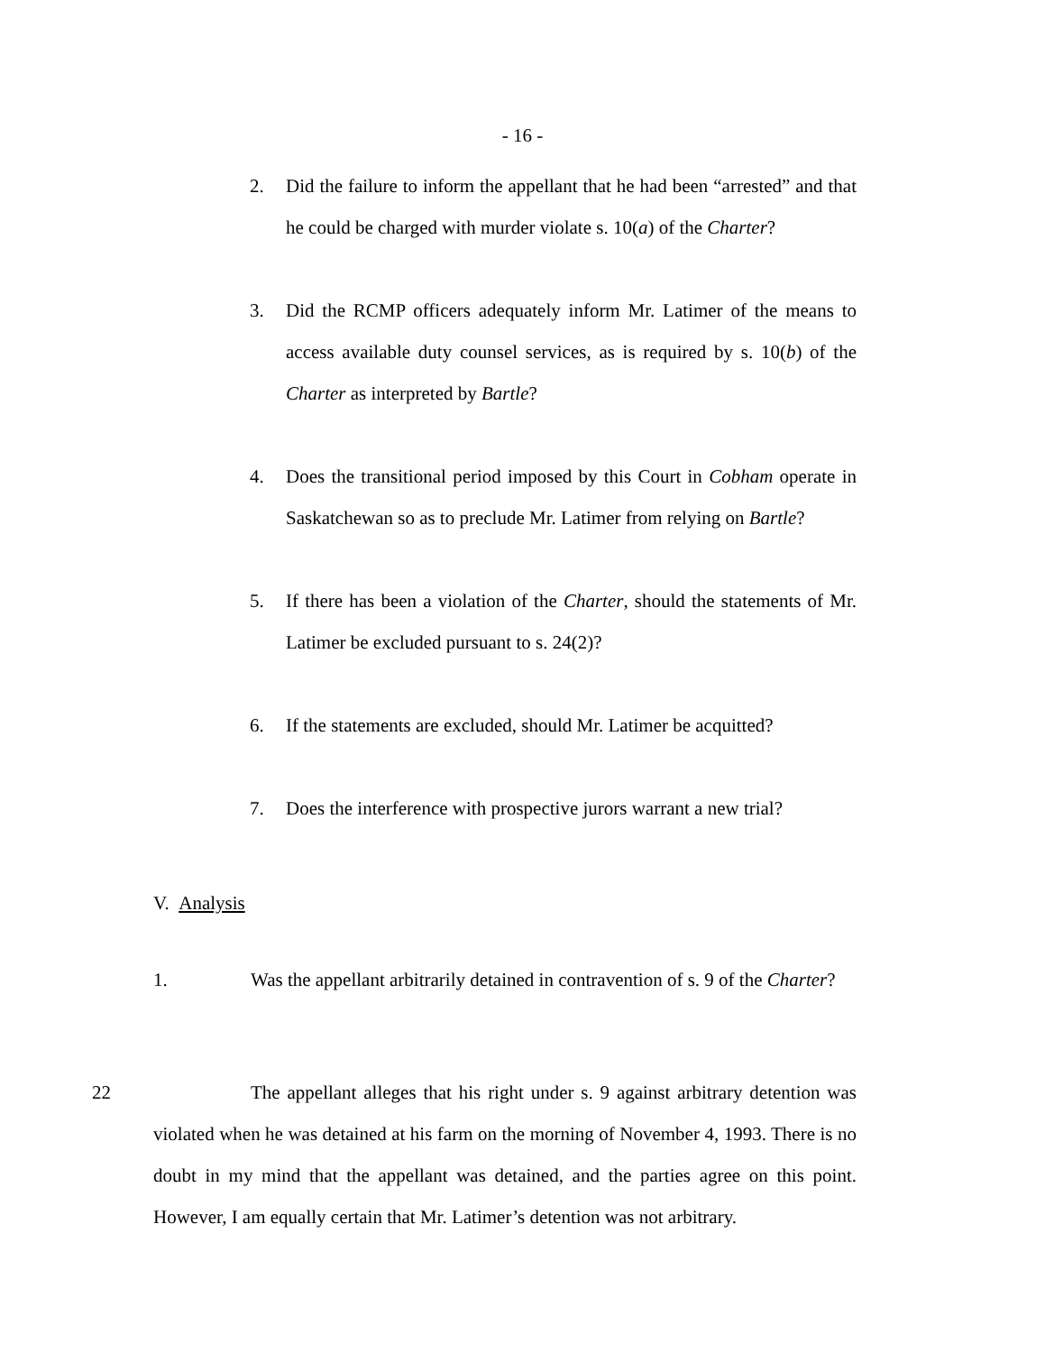- 16 -
2. Did the failure to inform the appellant that he had been “arrested” and that he could be charged with murder violate s. 10(a) of the Charter?
3. Did the RCMP officers adequately inform Mr. Latimer of the means to access available duty counsel services, as is required by s. 10(b) of the Charter as interpreted by Bartle?
4. Does the transitional period imposed by this Court in Cobham operate in Saskatchewan so as to preclude Mr. Latimer from relying on Bartle?
5. If there has been a violation of the Charter, should the statements of Mr. Latimer be excluded pursuant to s. 24(2)?
6. If the statements are excluded, should Mr. Latimer be acquitted?
7. Does the interference with prospective jurors warrant a new trial?
V. Analysis
1. Was the appellant arbitrarily detained in contravention of s. 9 of the Charter?
22 The appellant alleges that his right under s. 9 against arbitrary detention was violated when he was detained at his farm on the morning of November 4, 1993. There is no doubt in my mind that the appellant was detained, and the parties agree on this point. However, I am equally certain that Mr. Latimer’s detention was not arbitrary.